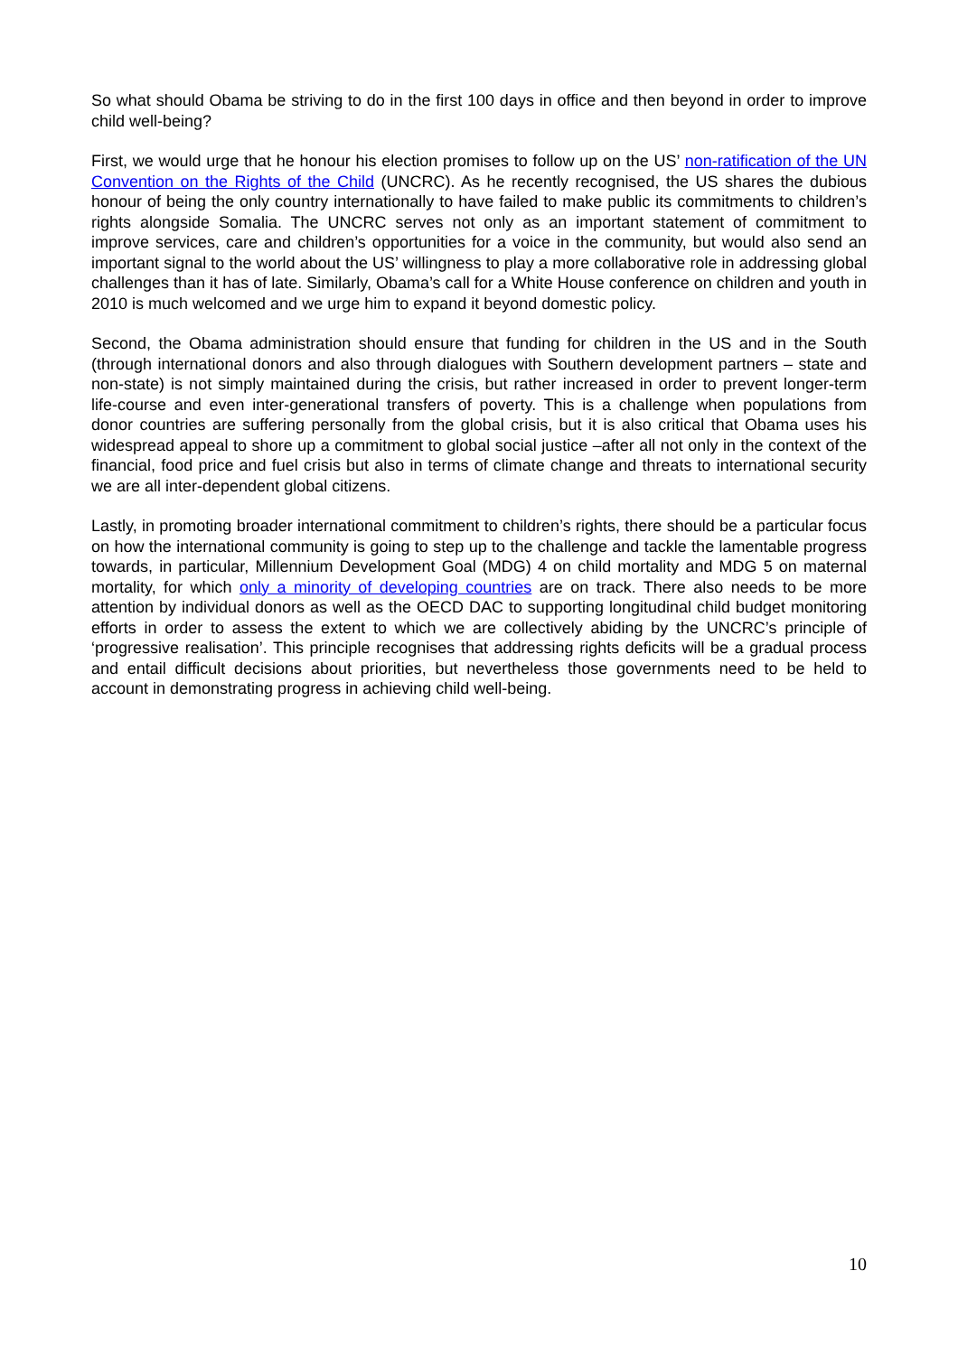So what should Obama be striving to do in the first 100 days in office and then beyond in order to improve child well-being?
First, we would urge that he honour his election promises to follow up on the US’ non-ratification of the UN Convention on the Rights of the Child (UNCRC). As he recently recognised, the US shares the dubious honour of being the only country internationally to have failed to make public its commitments to children’s rights alongside Somalia. The UNCRC serves not only as an important statement of commitment to improve services, care and children’s opportunities for a voice in the community, but would also send an important signal to the world about the US’ willingness to play a more collaborative role in addressing global challenges than it has of late. Similarly, Obama’s call for a White House conference on children and youth in 2010 is much welcomed and we urge him to expand it beyond domestic policy.
Second, the Obama administration should ensure that funding for children in the US and in the South (through international donors and also through dialogues with Southern development partners – state and non-state) is not simply maintained during the crisis, but rather increased in order to prevent longer-term life-course and even inter-generational transfers of poverty. This is a challenge when populations from donor countries are suffering personally from the global crisis, but it is also critical that Obama uses his widespread appeal to shore up a commitment to global social justice –after all not only in the context of the financial, food price and fuel crisis but also in terms of climate change and threats to international security we are all inter-dependent global citizens.
Lastly, in promoting broader international commitment to children’s rights, there should be a particular focus on how the international community is going to step up to the challenge and tackle the lamentable progress towards, in particular, Millennium Development Goal (MDG) 4 on child mortality and MDG 5 on maternal mortality, for which only a minority of developing countries are on track. There also needs to be more attention by individual donors as well as the OECD DAC to supporting longitudinal child budget monitoring efforts in order to assess the extent to which we are collectively abiding by the UNCRC’s principle of ‘progressive realisation’. This principle recognises that addressing rights deficits will be a gradual process and entail difficult decisions about priorities, but nevertheless those governments need to be held to account in demonstrating progress in achieving child well-being.
10